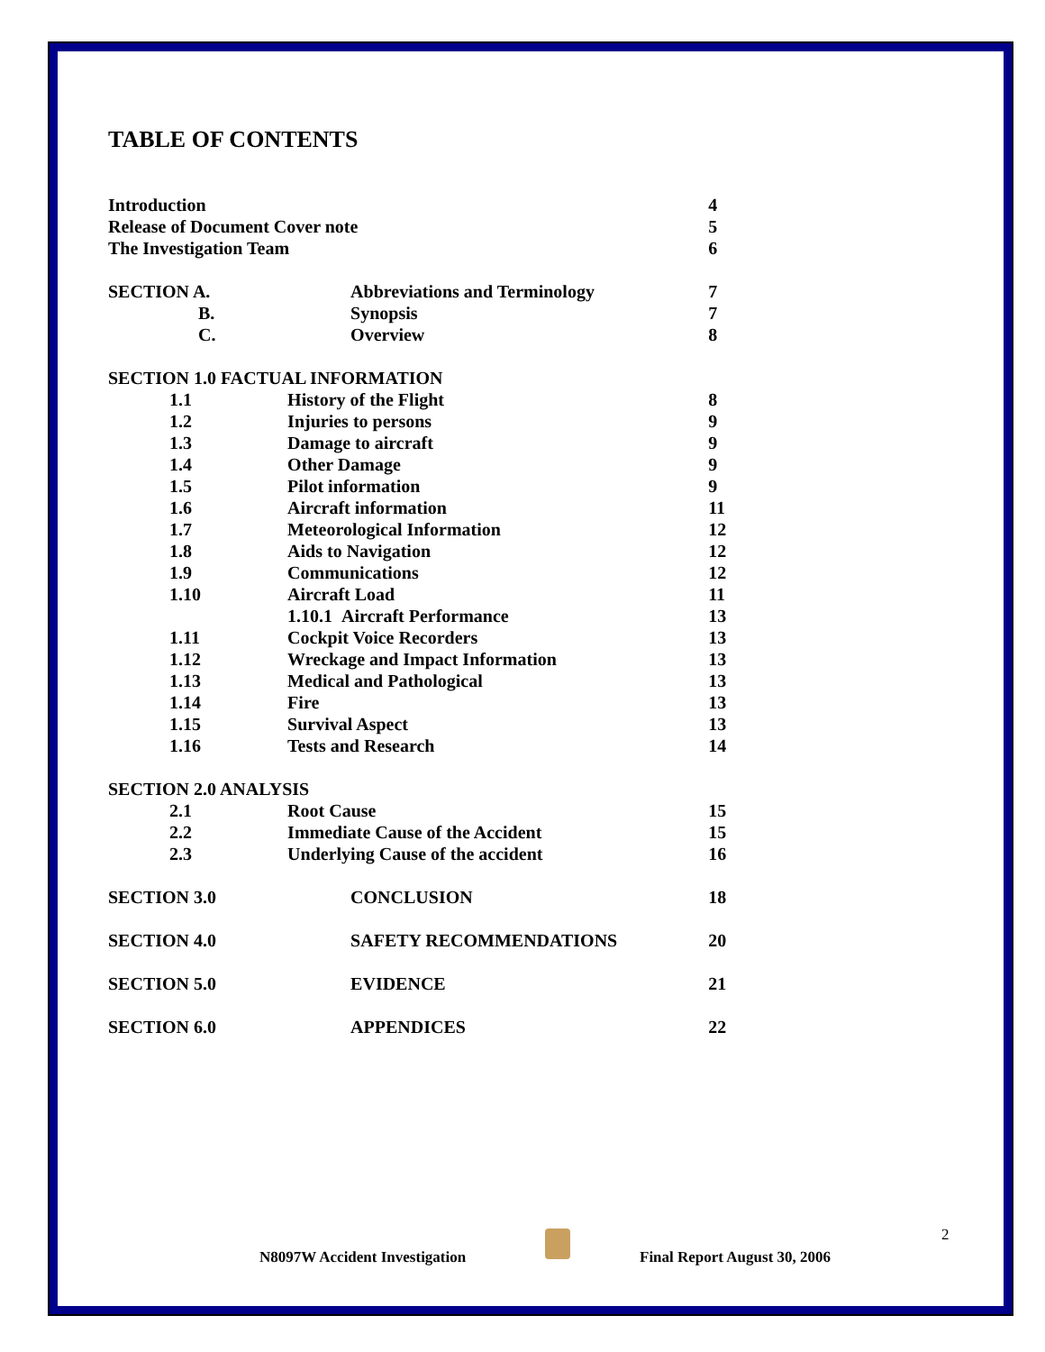TABLE OF CONTENTS
| Introduction | | 4 |
| Release of Document Cover note | | 5 |
| The Investigation Team | | 6 |
| SECTION A. | Abbreviations and Terminology | 7 |
| B. | Synopsis | 7 |
| C. | Overview | 8 |
| SECTION 1.0 FACTUAL INFORMATION | | |
| 1.1 | History of the Flight | 8 |
| 1.2 | Injuries to persons | 9 |
| 1.3 | Damage to aircraft | 9 |
| 1.4 | Other Damage | 9 |
| 1.5 | Pilot information | 9 |
| 1.6 | Aircraft information | 11 |
| 1.7 | Meteorological Information | 12 |
| 1.8 | Aids to Navigation | 12 |
| 1.9 | Communications | 12 |
| 1.10 | Aircraft Load | 11 |
| | 1.10.1 Aircraft Performance | 13 |
| 1.11 | Cockpit Voice Recorders | 13 |
| 1.12 | Wreckage and Impact Information | 13 |
| 1.13 | Medical and Pathological | 13 |
| 1.14 | Fire | 13 |
| 1.15 | Survival Aspect | 13 |
| 1.16 | Tests and Research | 14 |
| SECTION 2.0 ANALYSIS | | |
| 2.1 | Root Cause | 15 |
| 2.2 | Immediate Cause of the Accident | 15 |
| 2.3 | Underlying Cause of the accident | 16 |
| SECTION 3.0 | CONCLUSION | 18 |
| SECTION 4.0 | SAFETY RECOMMENDATIONS | 20 |
| SECTION 5.0 | EVIDENCE | 21 |
| SECTION 6.0 | APPENDICES | 22 |
N8097W Accident Investigation Final Report August 30, 2006
2